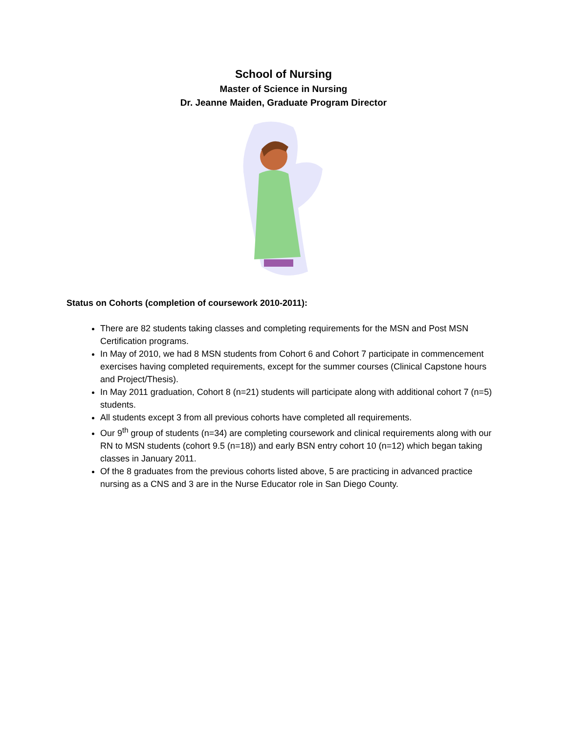School of Nursing
Master of Science in Nursing
Dr. Jeanne Maiden, Graduate Program Director
Status on Cohorts (completion of coursework 2010-2011):
There are 82 students taking classes and completing requirements for the MSN and Post MSN Certification programs.
In May of 2010, we had 8 MSN students from Cohort 6 and Cohort 7 participate in commencement exercises having completed requirements, except for the summer courses (Clinical Capstone hours and Project/Thesis).
In May 2011 graduation, Cohort 8 (n=21) students will participate along with additional cohort 7 (n=5) students.
All students except 3 from all previous cohorts have completed all requirements.
Our 9<sup>th</sup> group of students (n=34) are completing coursework and clinical requirements along with our RN to MSN students (cohort 9.5 (n=18)) and early BSN entry cohort 10 (n=12) which began taking classes in January 2011.
Of the 8 graduates from the previous cohorts listed above, 5 are practicing in advanced practice nursing as a CNS and 3 are in the Nurse Educator role in San Diego County.